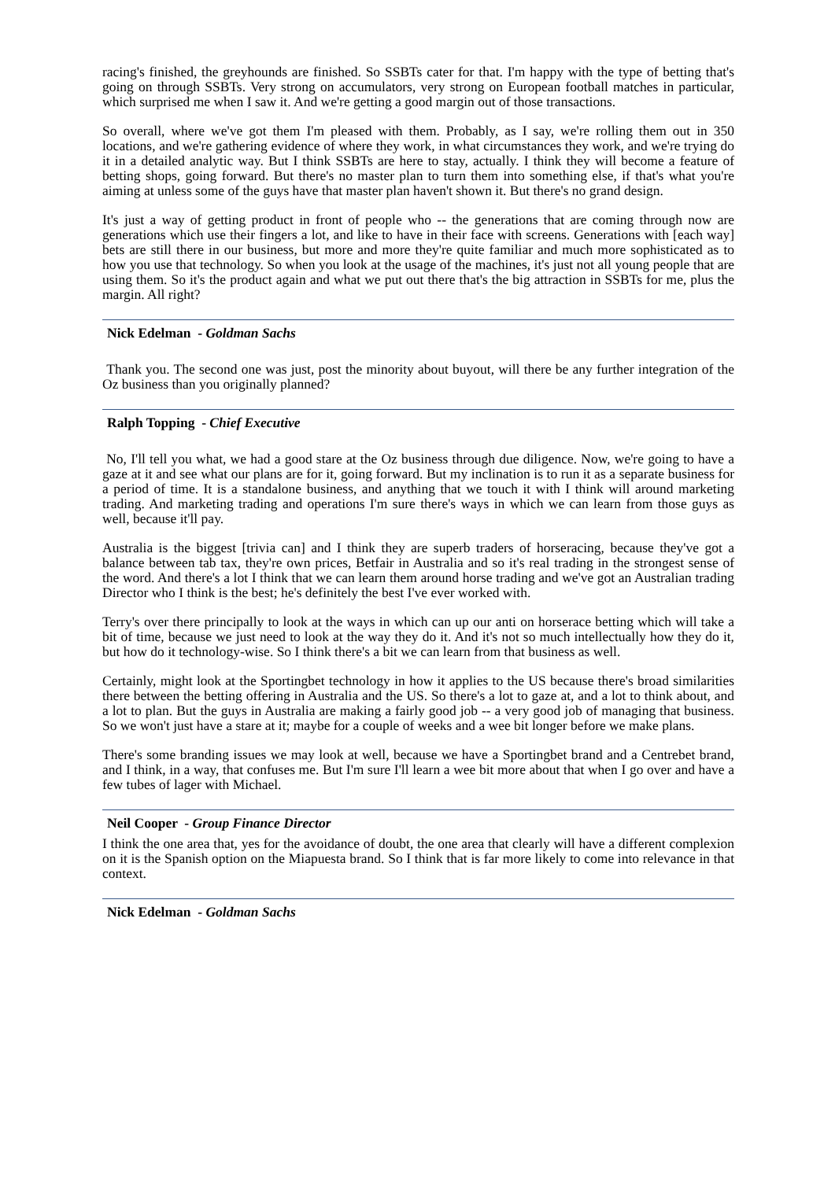racing's finished, the greyhounds are finished. So SSBTs cater for that. I'm happy with the type of betting that's going on through SSBTs. Very strong on accumulators, very strong on European football matches in particular, which surprised me when I saw it. And we're getting a good margin out of those transactions.
So overall, where we've got them I'm pleased with them. Probably, as I say, we're rolling them out in 350 locations, and we're gathering evidence of where they work, in what circumstances they work, and we're trying do it in a detailed analytic way. But I think SSBTs are here to stay, actually. I think they will become a feature of betting shops, going forward. But there's no master plan to turn them into something else, if that's what you're aiming at unless some of the guys have that master plan haven't shown it. But there's no grand design.
It's just a way of getting product in front of people who -- the generations that are coming through now are generations which use their fingers a lot, and like to have in their face with screens. Generations with [each way] bets are still there in our business, but more and more they're quite familiar and much more sophisticated as to how you use that technology. So when you look at the usage of the machines, it's just not all young people that are using them. So it's the product again and what we put out there that's the big attraction in SSBTs for me, plus the margin. All right?
Nick Edelman - Goldman Sachs
Thank you. The second one was just, post the minority about buyout, will there be any further integration of the Oz business than you originally planned?
Ralph Topping - Chief Executive
No, I'll tell you what, we had a good stare at the Oz business through due diligence. Now, we're going to have a gaze at it and see what our plans are for it, going forward. But my inclination is to run it as a separate business for a period of time. It is a standalone business, and anything that we touch it with I think will around marketing trading. And marketing trading and operations I'm sure there's ways in which we can learn from those guys as well, because it'll pay.
Australia is the biggest [trivia can] and I think they are superb traders of horseracing, because they've got a balance between tab tax, they're own prices, Betfair in Australia and so it's real trading in the strongest sense of the word. And there's a lot I think that we can learn them around horse trading and we've got an Australian trading Director who I think is the best; he's definitely the best I've ever worked with.
Terry's over there principally to look at the ways in which can up our anti on horserace betting which will take a bit of time, because we just need to look at the way they do it. And it's not so much intellectually how they do it, but how do it technology-wise. So I think there's a bit we can learn from that business as well.
Certainly, might look at the Sportingbet technology in how it applies to the US because there's broad similarities there between the betting offering in Australia and the US. So there's a lot to gaze at, and a lot to think about, and a lot to plan. But the guys in Australia are making a fairly good job -- a very good job of managing that business. So we won't just have a stare at it; maybe for a couple of weeks and a wee bit longer before we make plans.
There's some branding issues we may look at well, because we have a Sportingbet brand and a Centrebet brand, and I think, in a way, that confuses me. But I'm sure I'll learn a wee bit more about that when I go over and have a few tubes of lager with Michael.
Neil Cooper - Group Finance Director
I think the one area that, yes for the avoidance of doubt, the one area that clearly will have a different complexion on it is the Spanish option on the Miapuesta brand. So I think that is far more likely to come into relevance in that context.
Nick Edelman - Goldman Sachs